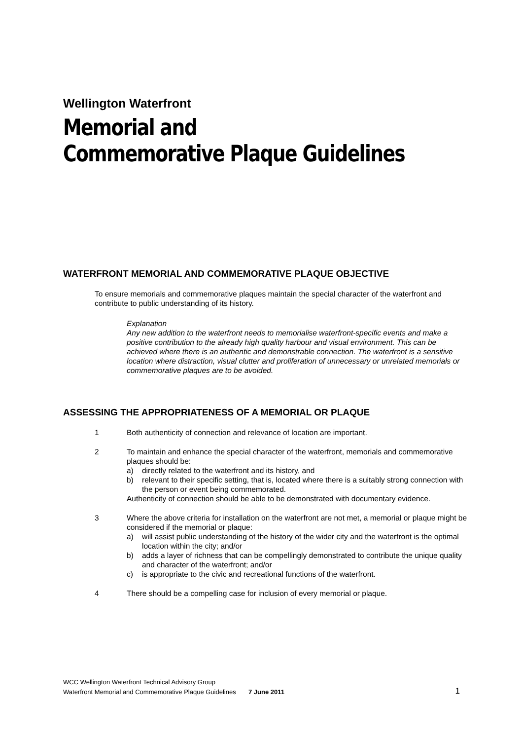Wellington Waterfront
Memorial and
Commemorative Plaque Guidelines
WATERFRONT MEMORIAL AND COMMEMORATIVE PLAQUE OBJECTIVE
To ensure memorials and commemorative plaques maintain the special character of the waterfront and contribute to public understanding of its history.
Explanation
Any new addition to the waterfront needs to memorialise waterfront-specific events and make a positive contribution to the already high quality harbour and visual environment. This can be achieved where there is an authentic and demonstrable connection. The waterfront is a sensitive location where distraction, visual clutter and proliferation of unnecessary or unrelated memorials or commemorative plaques are to be avoided.
ASSESSING THE APPROPRIATENESS OF A MEMORIAL OR PLAQUE
1 Both authenticity of connection and relevance of location are important.
2 To maintain and enhance the special character of the waterfront, memorials and commemorative plaques should be:
a) directly related to the waterfront and its history, and
b) relevant to their specific setting, that is, located where there is a suitably strong connection with the person or event being commemorated.
Authenticity of connection should be able to be demonstrated with documentary evidence.
3 Where the above criteria for installation on the waterfront are not met, a memorial or plaque might be considered if the memorial or plaque:
a) will assist public understanding of the history of the wider city and the waterfront is the optimal location within the city; and/or
b) adds a layer of richness that can be compellingly demonstrated to contribute the unique quality and character of the waterfront; and/or
c) is appropriate to the civic and recreational functions of the waterfront.
4 There should be a compelling case for inclusion of every memorial or plaque.
WCC Wellington Waterfront Technical Advisory Group
Waterfront Memorial and Commemorative Plaque Guidelines 7 June 2011
1